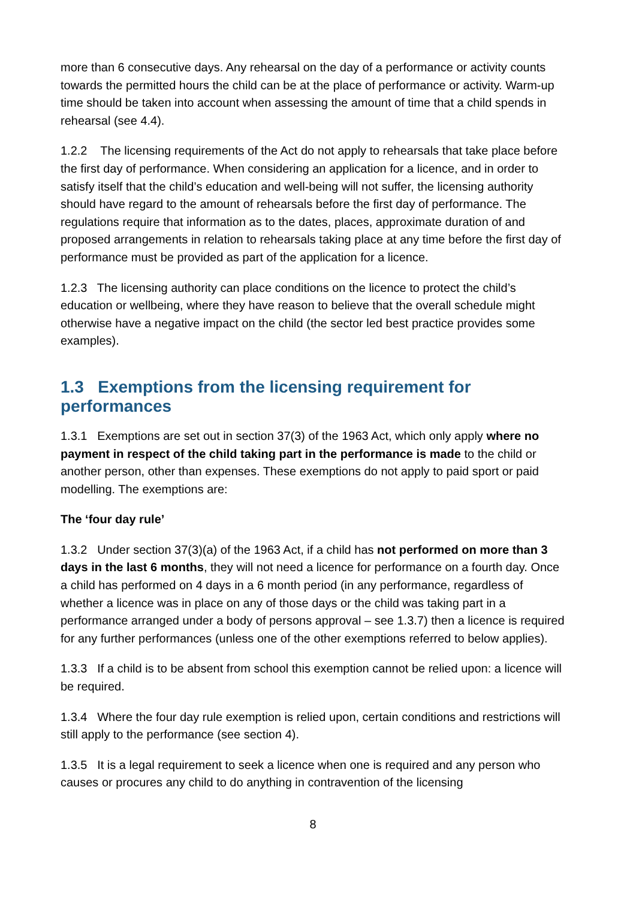more than 6 consecutive days. Any rehearsal on the day of a performance or activity counts towards the permitted hours the child can be at the place of performance or activity. Warm-up time should be taken into account when assessing the amount of time that a child spends in rehearsal (see 4.4).
1.2.2 The licensing requirements of the Act do not apply to rehearsals that take place before the first day of performance. When considering an application for a licence, and in order to satisfy itself that the child’s education and well-being will not suffer, the licensing authority should have regard to the amount of rehearsals before the first day of performance. The regulations require that information as to the dates, places, approximate duration of and proposed arrangements in relation to rehearsals taking place at any time before the first day of performance must be provided as part of the application for a licence.
1.2.3 The licensing authority can place conditions on the licence to protect the child’s education or wellbeing, where they have reason to believe that the overall schedule might otherwise have a negative impact on the child (the sector led best practice provides some examples).
1.3 Exemptions from the licensing requirement for performances
1.3.1 Exemptions are set out in section 37(3) of the 1963 Act, which only apply where no payment in respect of the child taking part in the performance is made to the child or another person, other than expenses. These exemptions do not apply to paid sport or paid modelling. The exemptions are:
The ‘four day rule’
1.3.2 Under section 37(3)(a) of the 1963 Act, if a child has not performed on more than 3 days in the last 6 months, they will not need a licence for performance on a fourth day. Once a child has performed on 4 days in a 6 month period (in any performance, regardless of whether a licence was in place on any of those days or the child was taking part in a performance arranged under a body of persons approval – see 1.3.7) then a licence is required for any further performances (unless one of the other exemptions referred to below applies).
1.3.3 If a child is to be absent from school this exemption cannot be relied upon: a licence will be required.
1.3.4 Where the four day rule exemption is relied upon, certain conditions and restrictions will still apply to the performance (see section 4).
1.3.5 It is a legal requirement to seek a licence when one is required and any person who causes or procures any child to do anything in contravention of the licensing
8